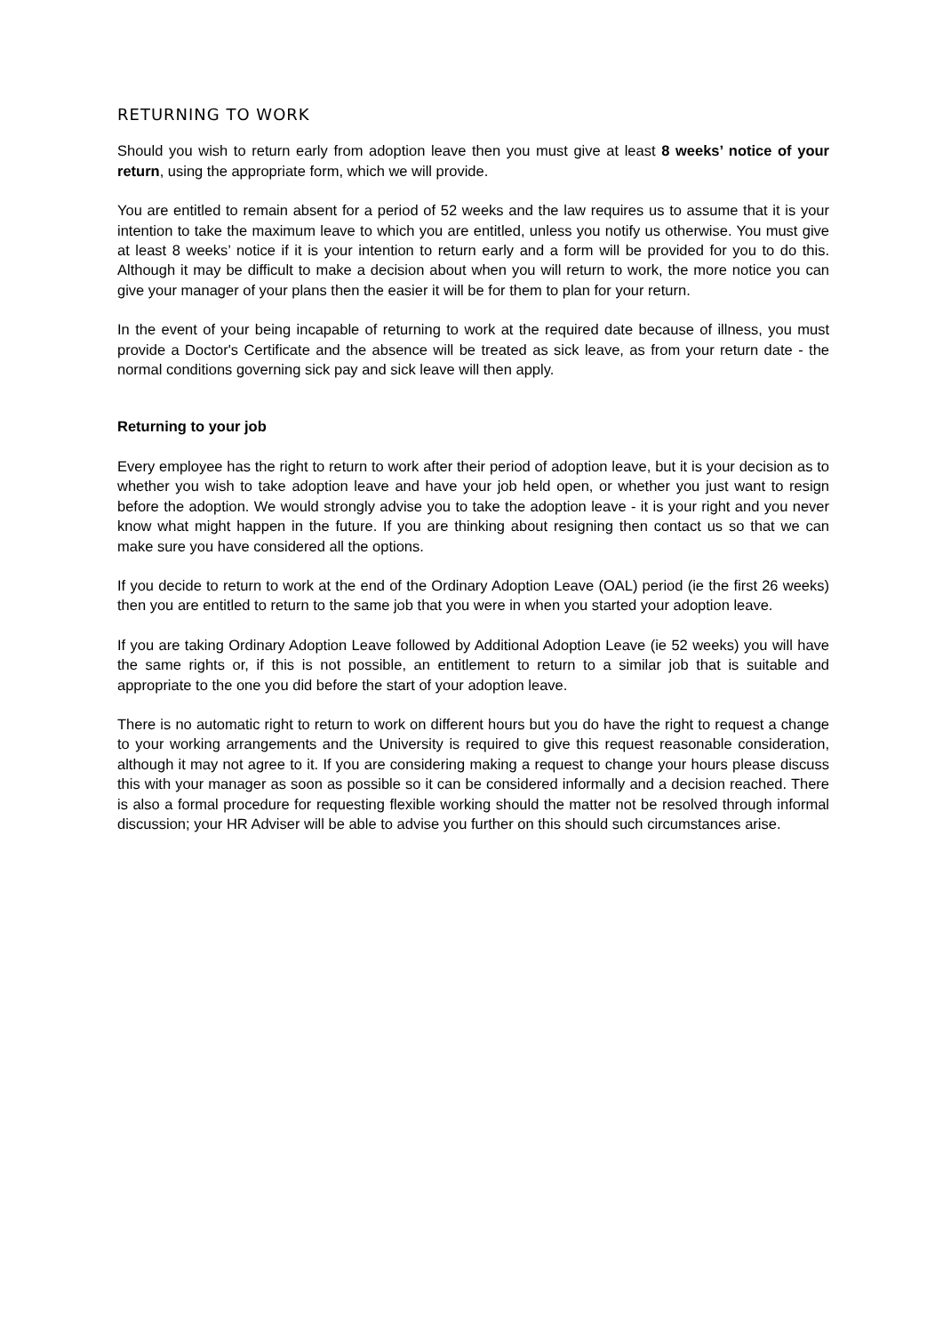RETURNING TO WORK
Should you wish to return early from adoption leave then you must give at least 8 weeks’ notice of your return, using the appropriate form, which we will provide.
You are entitled to remain absent for a period of 52 weeks and the law requires us to assume that it is your intention to take the maximum leave to which you are entitled, unless you notify us otherwise. You must give at least 8 weeks’ notice if it is your intention to return early and a form will be provided for you to do this. Although it may be difficult to make a decision about when you will return to work, the more notice you can give your manager of your plans then the easier it will be for them to plan for your return.
In the event of your being incapable of returning to work at the required date because of illness, you must provide a Doctor's Certificate and the absence will be treated as sick leave, as from your return date - the normal conditions governing sick pay and sick leave will then apply.
Returning to your job
Every employee has the right to return to work after their period of adoption leave, but it is your decision as to whether you wish to take adoption leave and have your job held open, or whether you just want to resign before the adoption. We would strongly advise you to take the adoption leave - it is your right and you never know what might happen in the future. If you are thinking about resigning then contact us so that we can make sure you have considered all the options.
If you decide to return to work at the end of the Ordinary Adoption Leave (OAL) period (ie the first 26 weeks) then you are entitled to return to the same job that you were in when you started your adoption leave.
If you are taking Ordinary Adoption Leave followed by Additional Adoption Leave (ie 52 weeks) you will have the same rights or, if this is not possible, an entitlement to return to a similar job that is suitable and appropriate to the one you did before the start of your adoption leave.
There is no automatic right to return to work on different hours but you do have the right to request a change to your working arrangements and the University is required to give this request reasonable consideration, although it may not agree to it. If you are considering making a request to change your hours please discuss this with your manager as soon as possible so it can be considered informally and a decision reached. There is also a formal procedure for requesting flexible working should the matter not be resolved through informal discussion; your HR Adviser will be able to advise you further on this should such circumstances arise.